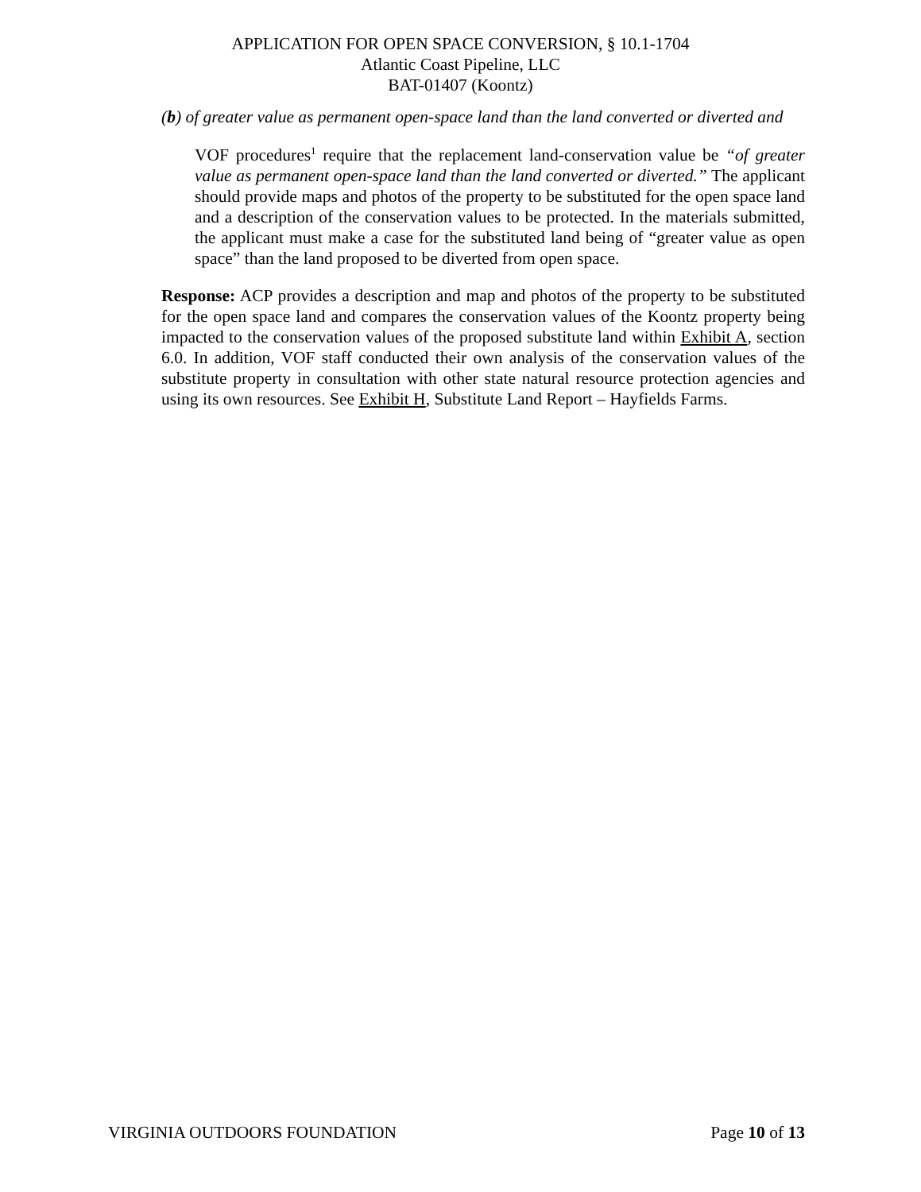APPLICATION FOR OPEN SPACE CONVERSION, § 10.1-1704
Atlantic Coast Pipeline, LLC
BAT-01407 (Koontz)
(b) of greater value as permanent open-space land than the land converted or diverted and
VOF procedures<sup>1</sup> require that the replacement land-conservation value be “of greater value as permanent open-space land than the land converted or diverted.” The applicant should provide maps and photos of the property to be substituted for the open space land and a description of the conservation values to be protected. In the materials submitted, the applicant must make a case for the substituted land being of “greater value as open space” than the land proposed to be diverted from open space.
Response: ACP provides a description and map and photos of the property to be substituted for the open space land and compares the conservation values of the Koontz property being impacted to the conservation values of the proposed substitute land within Exhibit A, section 6.0. In addition, VOF staff conducted their own analysis of the conservation values of the substitute property in consultation with other state natural resource protection agencies and using its own resources. See Exhibit H, Substitute Land Report – Hayfields Farms.
VIRGINIA OUTDOORS FOUNDATION Page 10 of 13